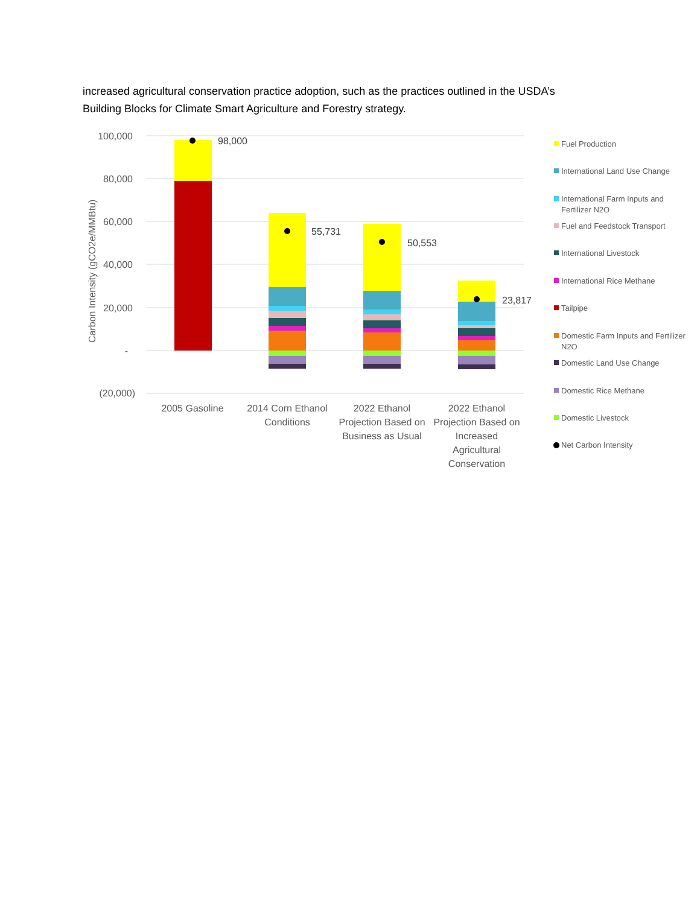increased agricultural conservation practice adoption, such as the practices outlined in the USDA’s Building Blocks for Climate Smart Agriculture and Forestry strategy.
100,000
80,000
60,000
40,000
20,000
-
(20,000)
Carbon Intensity (gCO2e/MMBtu)
98,000
55,731
50,553
23,817
2005 Gasoline
2014 Corn Ethanol
Conditions
2022 Ethanol
Projection Based on
Business as Usual
2022 Ethanol
Projection Based on
Increased
Agricultural
Conservation
Fuel Production
International Land Use Change
International Farm Inputs and
Fertilizer N2O
Fuel and Feedstock Transport
International Livestock
International Rice Methane
Tailpipe
Domestic Farm Inputs and Fertilizer
N2O
Domestic Land Use Change
Domestic Rice Methane
Domestic Livestock
Net Carbon Intensity